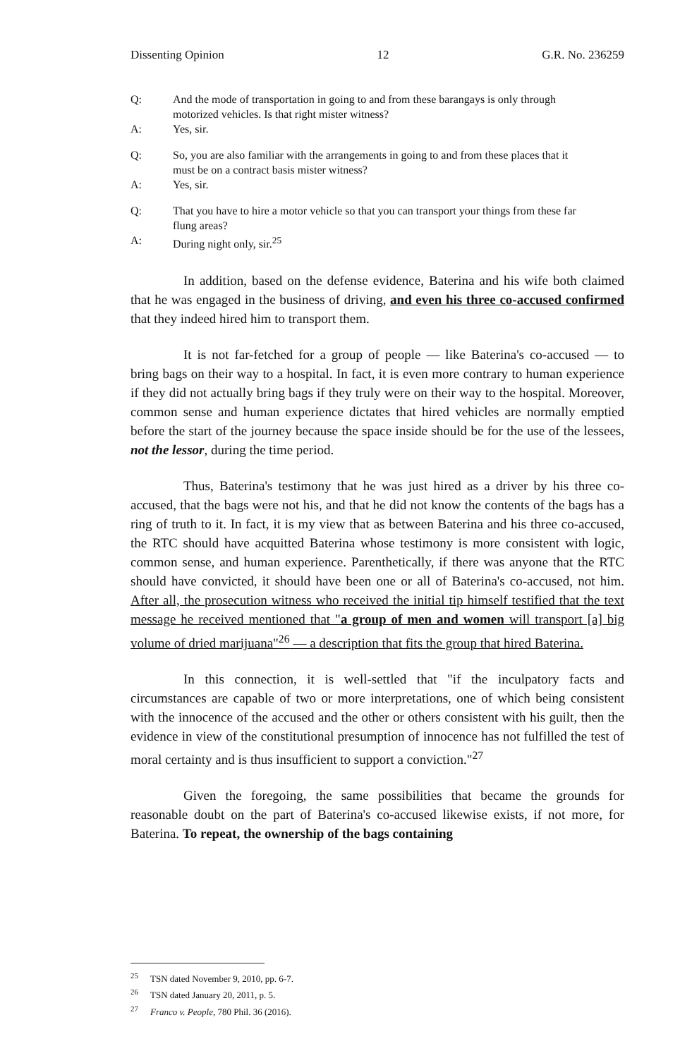Dissenting Opinion 12 G.R. No. 236259
Q: And the mode of transportation in going to and from these barangays is only through motorized vehicles. Is that right mister witness?
A: Yes, sir.
Q: So, you are also familiar with the arrangements in going to and from these places that it must be on a contract basis mister witness?
A: Yes, sir.
Q: That you have to hire a motor vehicle so that you can transport your things from these far flung areas?
A: During night only, sir.<sup>25</sup>
In addition, based on the defense evidence, Baterina and his wife both claimed that he was engaged in the business of driving, and even his three co-accused confirmed that they indeed hired him to transport them.
It is not far-fetched for a group of people — like Baterina's co-accused — to bring bags on their way to a hospital. In fact, it is even more contrary to human experience if they did not actually bring bags if they truly were on their way to the hospital. Moreover, common sense and human experience dictates that hired vehicles are normally emptied before the start of the journey because the space inside should be for the use of the lessees, not the lessor, during the time period.
Thus, Baterina's testimony that he was just hired as a driver by his three co-accused, that the bags were not his, and that he did not know the contents of the bags has a ring of truth to it. In fact, it is my view that as between Baterina and his three co-accused, the RTC should have acquitted Baterina whose testimony is more consistent with logic, common sense, and human experience. Parenthetically, if there was anyone that the RTC should have convicted, it should have been one or all of Baterina's co-accused, not him. After all, the prosecution witness who received the initial tip himself testified that the text message he received mentioned that "a group of men and women will transport [a] big volume of dried marijuana"<sup>26</sup> — a description that fits the group that hired Baterina.
In this connection, it is well-settled that "if the inculpatory facts and circumstances are capable of two or more interpretations, one of which being consistent with the innocence of the accused and the other or others consistent with his guilt, then the evidence in view of the constitutional presumption of innocence has not fulfilled the test of moral certainty and is thus insufficient to support a conviction."<sup>27</sup>
Given the foregoing, the same possibilities that became the grounds for reasonable doubt on the part of Baterina's co-accused likewise exists, if not more, for Baterina. To repeat, the ownership of the bags containing
<sup>25</sup> TSN dated November 9, 2010, pp. 6-7.
<sup>26</sup> TSN dated January 20, 2011, p. 5.
<sup>27</sup> Franco v. People, 780 Phil. 36 (2016).